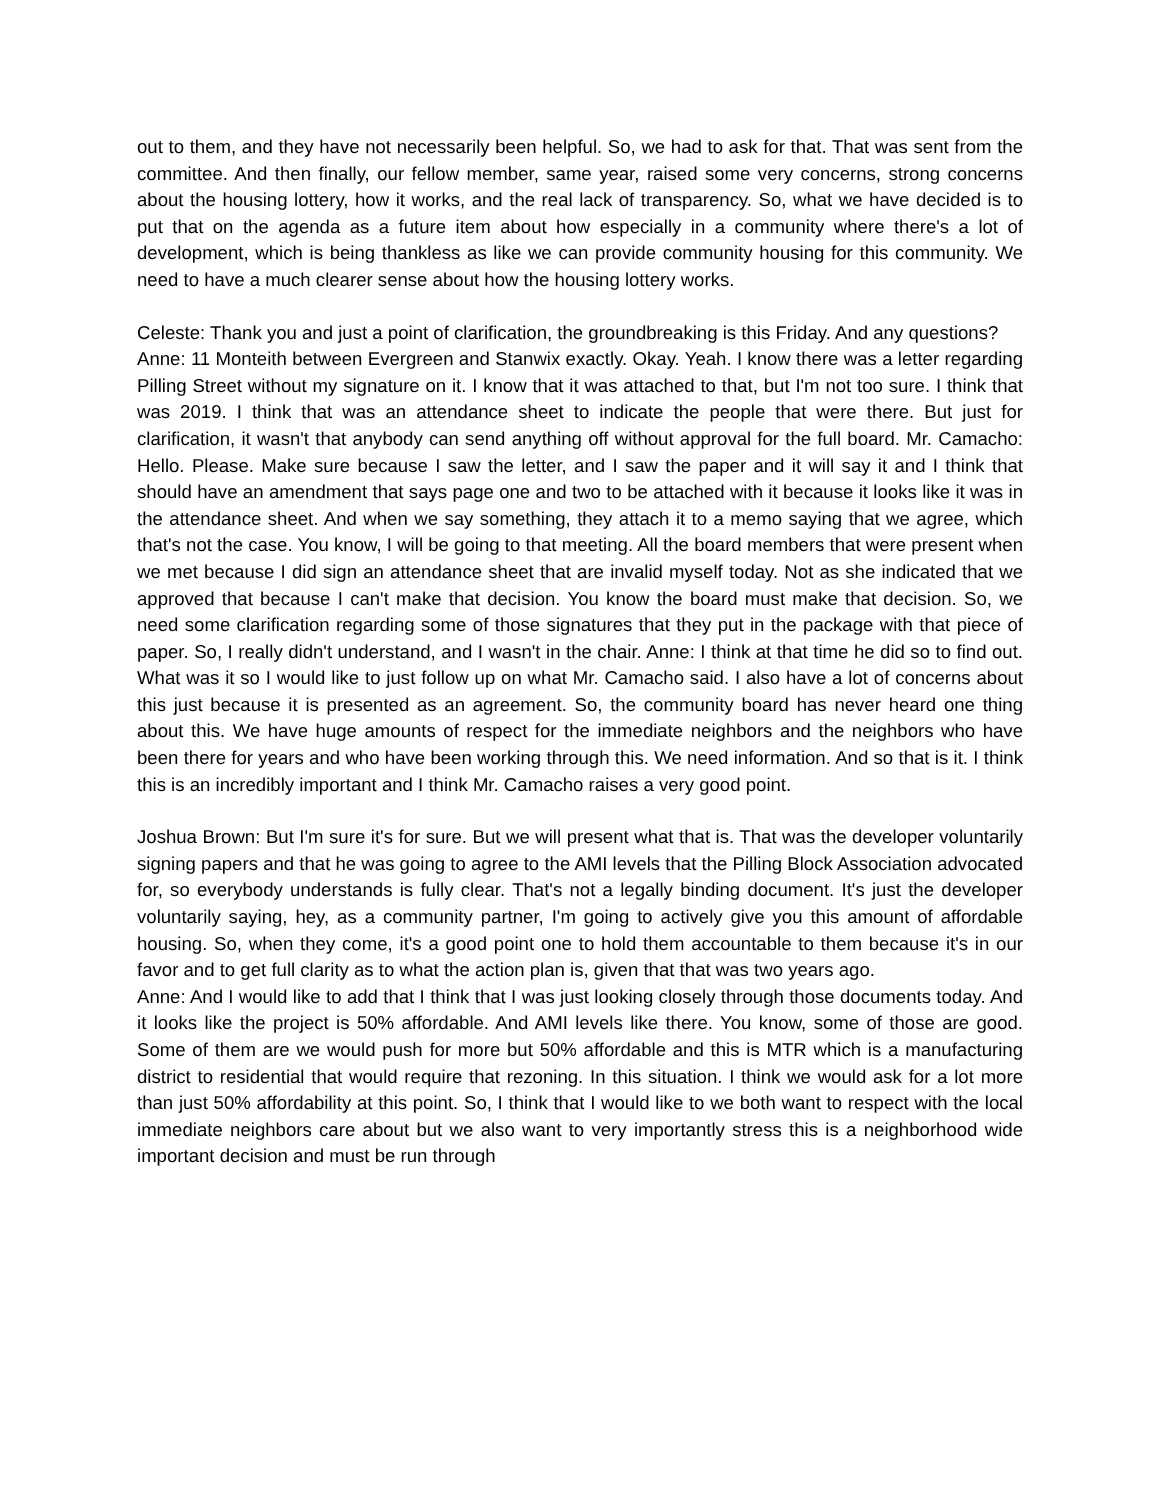out to them, and they have not necessarily been helpful. So, we had to ask for that. That was sent from the committee. And then finally, our fellow member, same year, raised some very concerns, strong concerns about the housing lottery, how it works, and the real lack of transparency. So, what we have decided is to put that on the agenda as a future item about how especially in a community where there's a lot of development, which is being thankless as like we can provide community housing for this community. We need to have a much clearer sense about how the housing lottery works.
Celeste: Thank you and just a point of clarification, the groundbreaking is this Friday. And any questions?
Anne: 11 Monteith between Evergreen and Stanwix exactly. Okay. Yeah. I know there was a letter regarding Pilling Street without my signature on it. I know that it was attached to that, but I'm not too sure. I think that was 2019. I think that was an attendance sheet to indicate the people that were there. But just for clarification, it wasn't that anybody can send anything off without approval for the full board. Mr. Camacho: Hello. Please. Make sure because I saw the letter, and I saw the paper and it will say it and I think that should have an amendment that says page one and two to be attached with it because it looks like it was in the attendance sheet. And when we say something, they attach it to a memo saying that we agree, which that's not the case. You know, I will be going to that meeting. All the board members that were present when we met because I did sign an attendance sheet that are invalid myself today. Not as she indicated that we approved that because I can't make that decision. You know the board must make that decision. So, we need some clarification regarding some of those signatures that they put in the package with that piece of paper. So, I really didn't understand, and I wasn't in the chair. Anne: I think at that time he did so to find out. What was it so I would like to just follow up on what Mr. Camacho said. I also have a lot of concerns about this just because it is presented as an agreement. So, the community board has never heard one thing about this. We have huge amounts of respect for the immediate neighbors and the neighbors who have been there for years and who have been working through this. We need information. And so that is it. I think this is an incredibly important and I think Mr. Camacho raises a very good point.
Joshua Brown: But I'm sure it's for sure. But we will present what that is. That was the developer voluntarily signing papers and that he was going to agree to the AMI levels that the Pilling Block Association advocated for, so everybody understands is fully clear. That's not a legally binding document. It's just the developer voluntarily saying, hey, as a community partner, I'm going to actively give you this amount of affordable housing. So, when they come, it's a good point one to hold them accountable to them because it's in our favor and to get full clarity as to what the action plan is, given that that was two years ago.
Anne: And I would like to add that I think that I was just looking closely through those documents today. And it looks like the project is 50% affordable. And AMI levels like there. You know, some of those are good. Some of them are we would push for more but 50% affordable and this is MTR which is a manufacturing district to residential that would require that rezoning. In this situation. I think we would ask for a lot more than just 50% affordability at this point. So, I think that I would like to we both want to respect with the local immediate neighbors care about but we also want to very importantly stress this is a neighborhood wide important decision and must be run through